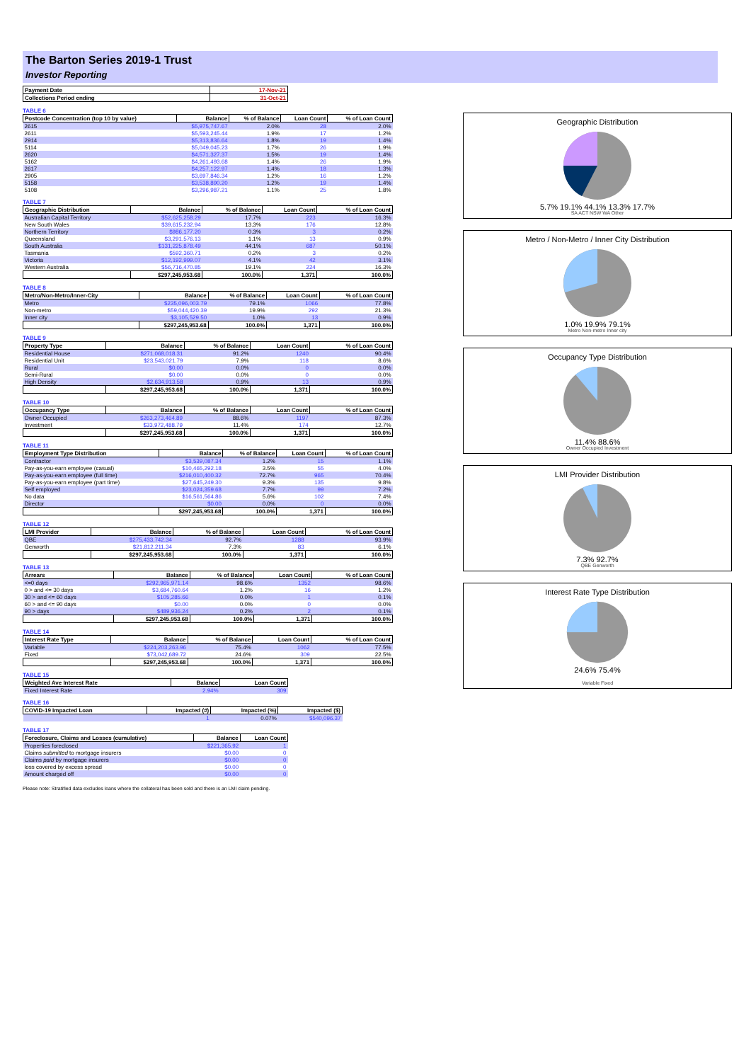The Barton Series 2019-1 Trust
Investor Reporting
| Payment Date | 17-Nov-21 |
| --- | --- |
| Collections Period ending | 31-Oct-21 |
TABLE 6
| Postcode Concentration (top 10 by value) | Balance | % of Balance | Loan Count | % of Loan Count |
| --- | --- | --- | --- | --- |
| 2615 | $5,975,747.67 | 2.0% | 28 | 2.0% |
| 2611 | $5,593,245.44 | 1.9% | 17 | 1.2% |
| 2914 | $5,313,836.64 | 1.8% | 19 | 1.4% |
| 5114 | $5,049,045.23 | 1.7% | 26 | 1.9% |
| 2620 | $4,571,327.37 | 1.5% | 19 | 1.4% |
| 5162 | $4,261,493.68 | 1.4% | 26 | 1.9% |
| 2617 | $4,257,122.97 | 1.4% | 18 | 1.3% |
| 2905 | $3,697,846.34 | 1.2% | 16 | 1.2% |
| 5158 | $3,538,890.20 | 1.2% | 19 | 1.4% |
| 5108 | $3,296,987.21 | 1.1% | 25 | 1.8% |
TABLE 7
| Geographic Distribution | Balance | % of Balance | Loan Count | % of Loan Count |
| --- | --- | --- | --- | --- |
| Australian Capital Territory | $52,625,258.29 | 17.7% | 223 | 16.3% |
| New South Wales | $39,615,232.94 | 13.3% | 176 | 12.8% |
| Northern Territory | $986,177.20 | 0.3% | 3 | 0.2% |
| Queensland | $3,291,576.13 | 1.1% | 13 | 0.9% |
| South Australia | $131,225,878.49 | 44.1% | 687 | 50.1% |
| Tasmania | $592,360.71 | 0.2% | 3 | 0.2% |
| Victoria | $12,192,999.07 | 4.1% | 42 | 3.1% |
| Western Australia | $56,716,470.85 | 19.1% | 224 | 16.3% |
| | $297,245,953.68 | 100.0% | 1,371 | 100.0% |
TABLE 8
| Metro/Non-Metro/Inner-City | Balance | % of Balance | Loan Count | % of Loan Count |
| --- | --- | --- | --- | --- |
| Metro | $235,096,003.79 | 79.1% | 1066 | 77.8% |
| Non-metro | $59,044,420.39 | 19.9% | 292 | 21.3% |
| Inner city | $3,105,529.50 | 1.0% | 13 | 0.9% |
| | $297,245,953.68 | 100.0% | 1,371 | 100.0% |
TABLE 9
| Property Type | Balance | % of Balance | Loan Count | % of Loan Count |
| --- | --- | --- | --- | --- |
| Residential House | $271,068,018.31 | 91.2% | 1240 | 90.4% |
| Residential Unit | $23,543,021.79 | 7.9% | 118 | 8.6% |
| Rural | $0.00 | 0.0% | 0 | 0.0% |
| Semi-Rural | $0.00 | 0.0% | 0 | 0.0% |
| High Density | $2,634,913.58 | 0.9% | 13 | 0.9% |
| | $297,245,953.68 | 100.0% | 1,371 | 100.0% |
TABLE 10
| Occupancy Type | Balance | % of Balance | Loan Count | % of Loan Count |
| --- | --- | --- | --- | --- |
| Owner Occupied | $263,273,464.89 | 88.6% | 1197 | 87.3% |
| Investment | $33,972,488.79 | 11.4% | 174 | 12.7% |
| | $297,245,953.68 | 100.0% | 1,371 | 100.0% |
TABLE 11
| Employment Type Distribution | Balance | % of Balance | Loan Count | % of Loan Count |
| --- | --- | --- | --- | --- |
| Contractor | $3,539,087.34 | 1.2% | 15 | 1.1% |
| Pay-as-you-earn employee (casual) | $10,465,292.18 | 3.5% | 55 | 4.0% |
| Pay-as-you-earn employee (full time) | $216,010,400.32 | 72.7% | 965 | 70.4% |
| Pay-as-you-earn employee (part time) | $27,645,249.30 | 9.3% | 135 | 9.8% |
| Self employed | $23,024,359.68 | 7.7% | 99 | 7.2% |
| No data | $16,561,564.86 | 5.6% | 102 | 7.4% |
| Director | $0.00 | 0.0% | 0 | 0.0% |
| | $297,245,953.68 | 100.0% | 1,371 | 100.0% |
TABLE 12
| LMI Provider | Balance | % of Balance | Loan Count | % of Loan Count |
| --- | --- | --- | --- | --- |
| QBE | $275,433,742.34 | 92.7% | 1288 | 93.9% |
| Genworth | $21,812,211.34 | 7.3% | 83 | 6.1% |
| | $297,245,953.68 | 100.0% | 1,371 | 100.0% |
TABLE 13
| Arrears | Balance | % of Balance | Loan Count | % of Loan Count |
| --- | --- | --- | --- | --- |
| <=0 days | $292,965,971.14 | 98.6% | 1352 | 98.6% |
| 0 > and <= 30 days | $3,684,760.64 | 1.2% | 16 | 1.2% |
| 30 > and <= 60 days | $105,285.66 | 0.0% | 1 | 0.1% |
| 60 > and <= 90 days | $0.00 | 0.0% | 0 | 0.0% |
| 90 > days | $489,936.24 | 0.2% | 2 | 0.1% |
| | $297,245,953.68 | 100.0% | 1,371 | 100.0% |
TABLE 14
| Interest Rate Type | Balance | % of Balance | Loan Count | % of Loan Count |
| --- | --- | --- | --- | --- |
| Variable | $224,203,263.96 | 75.4% | 1062 | 77.5% |
| Fixed | $73,042,689.72 | 24.6% | 309 | 22.5% |
| | $297,245,953.68 | 100.0% | 1,371 | 100.0% |
TABLE 15
| Weighted Ave Interest Rate | Balance | Loan Count |
| --- | --- | --- |
| Fixed Interest Rate | 2.94% | 309 |
TABLE 16
| COVID-19 Impacted Loan | Impacted (#) | Impacted (%) | Impacted ($) |
| --- | --- | --- | --- |
| | 1 | 0.07% | $540,096.37 |
TABLE 17
| Foreclosure, Claims and Losses (cumulative) | Balance | Loan Count |
| --- | --- | --- |
| Properties foreclosed | $221,365.92 | 1 |
| Claims submitted to mortgage insurers | $0.00 | 0 |
| Claims paid by mortgage insurers | $0.00 | 0 |
| loss covered by excess spread | $0.00 | 0 |
| Amount charged off | $0.00 | 0 |
Please note: Stratified data excludes loans where the collateral has been sold and there is an LMI claim pending.
Geographic Distribution
5.7% 19.1% 44.1% 13.3% 17.7%
SA ACT NSW WA Other
Metro / Non-Metro / Inner City Distribution
1.0% 19.9% 79.1%
Metro Non-metro Inner city
Occupancy Type Distribution
11.4% 88.6%
Owner Occupied Investment
LMI Provider Distribution
7.3% 92.7%
QBE Genworth
Interest Rate Type Distribution
24.6% 75.4%
Variable Fixed